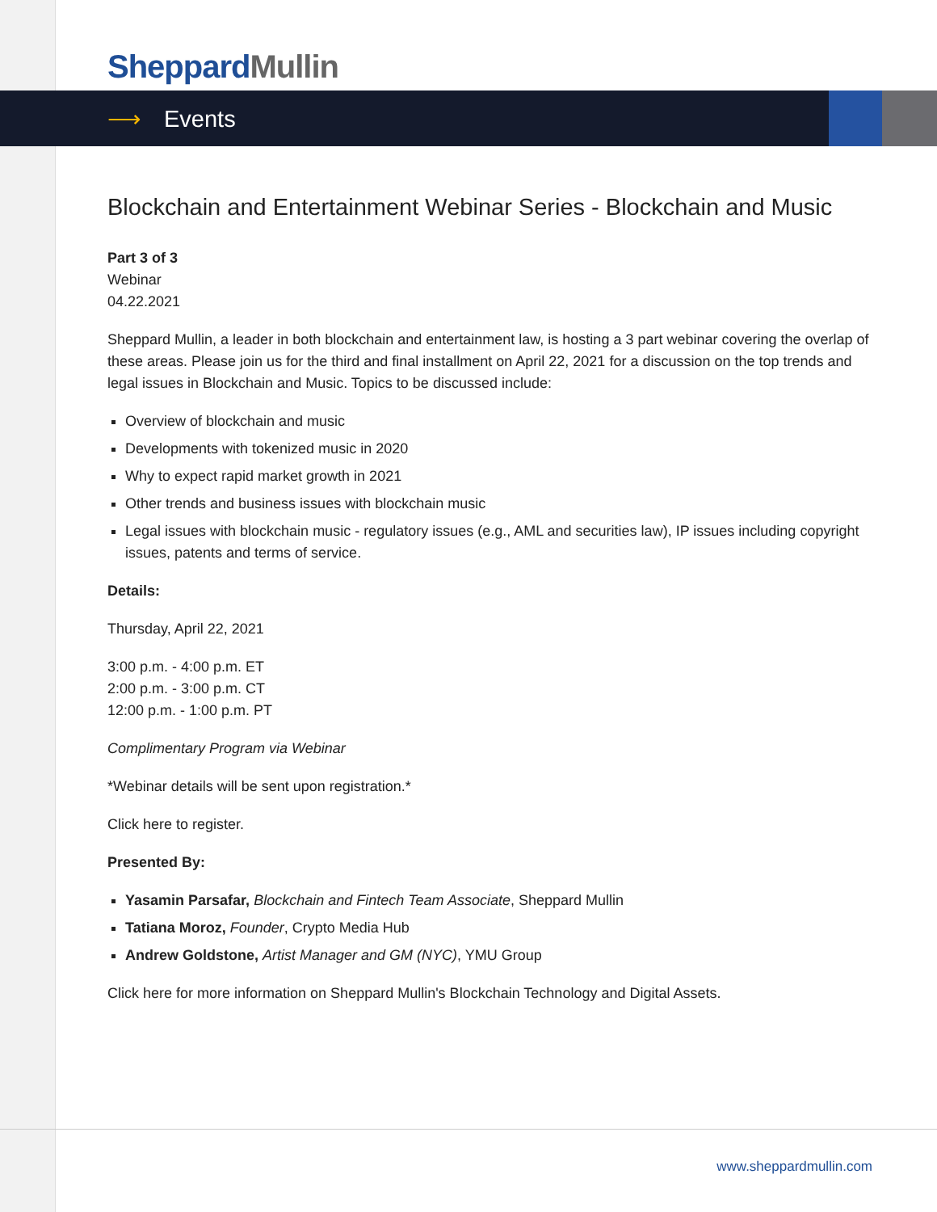Sheppard Mullin
⟶ Events
Blockchain and Entertainment Webinar Series - Blockchain and Music
Part 3 of 3
Webinar
04.22.2021
Sheppard Mullin, a leader in both blockchain and entertainment law, is hosting a 3 part webinar covering the overlap of these areas. Please join us for the third and final installment on April 22, 2021 for a discussion on the top trends and legal issues in Blockchain and Music. Topics to be discussed include:
Overview of blockchain and music
Developments with tokenized music in 2020
Why to expect rapid market growth in 2021
Other trends and business issues with blockchain music
Legal issues with blockchain music - regulatory issues (e.g., AML and securities law), IP issues including copyright issues, patents and terms of service.
Details:
Thursday, April 22, 2021
3:00 p.m. - 4:00 p.m. ET
2:00 p.m. - 3:00 p.m. CT
12:00 p.m. - 1:00 p.m. PT
Complimentary Program via Webinar
*Webinar details will be sent upon registration.*
Click here to register.
Presented By:
Yasamin Parsafar, Blockchain and Fintech Team Associate, Sheppard Mullin
Tatiana Moroz, Founder, Crypto Media Hub
Andrew Goldstone, Artist Manager and GM (NYC), YMU Group
Click here for more information on Sheppard Mullin's Blockchain Technology and Digital Assets.
www.sheppardmullin.com